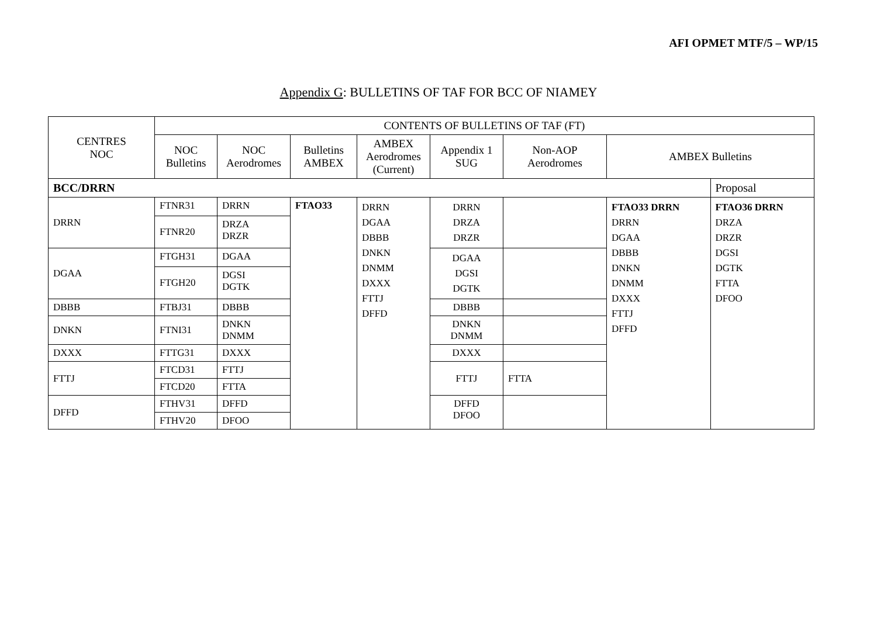AFI OPMET MTF/5 – WP/15
Appendix G: BULLETINS OF TAF FOR BCC OF NIAMEY
| CENTRES NOC | CONTENTS OF BULLETINS OF TAF (FT) | | | | | | | |
| --- | --- | --- | --- | --- | --- | --- | --- | --- |
| | NOC Bulletins | NOC Aerodromes | Bulletins AMBEX | AMBEX Aerodromes (Current) | Appendix 1 SUG | Non-AOP Aerodromes | AMBEX Bulletins | |
| BCC/DRRN | | | | | | | | Proposal |
| DRRN | FTNR31 | DRRN | FTAO33 | DRRN DGAA DBBB DNKN DNMM DXXX FTTJ DFFD | DRRN DRZA DRZR | | FTAO33 DRRN DRRN DGAA DBBB DNKN DNMM DXXX FTTJ DFFD | FTAO36 DRRN DRZA DRZR DGSI DGTK FTTA DFOO |
| | FTNR20 | DRZA DRZR | | | | | | |
| DGAA | FTGH31 | DGAA | | | DGAA DGSI DGTK | | | |
| | FTGH20 | DGSI DGTK | | | | | | |
| DBBB | FTBJ31 | DBBB | | | DBBB | | | |
| DNKN | FTNI31 | DNKN DNMM | | | DNKN DNMM | | | |
| DXXX | FTTG31 | DXXX | | | DXXX | | | |
| FTTJ | FTCD31 | FTTJ | | | FTTJ | FTTA | | |
| | FTCD20 | FTTA | | | | | | |
| DFFD | FTHV31 | DFFD | | | DFFD DFOO | | | |
| | FTHV20 | DFOO | | | | | | |